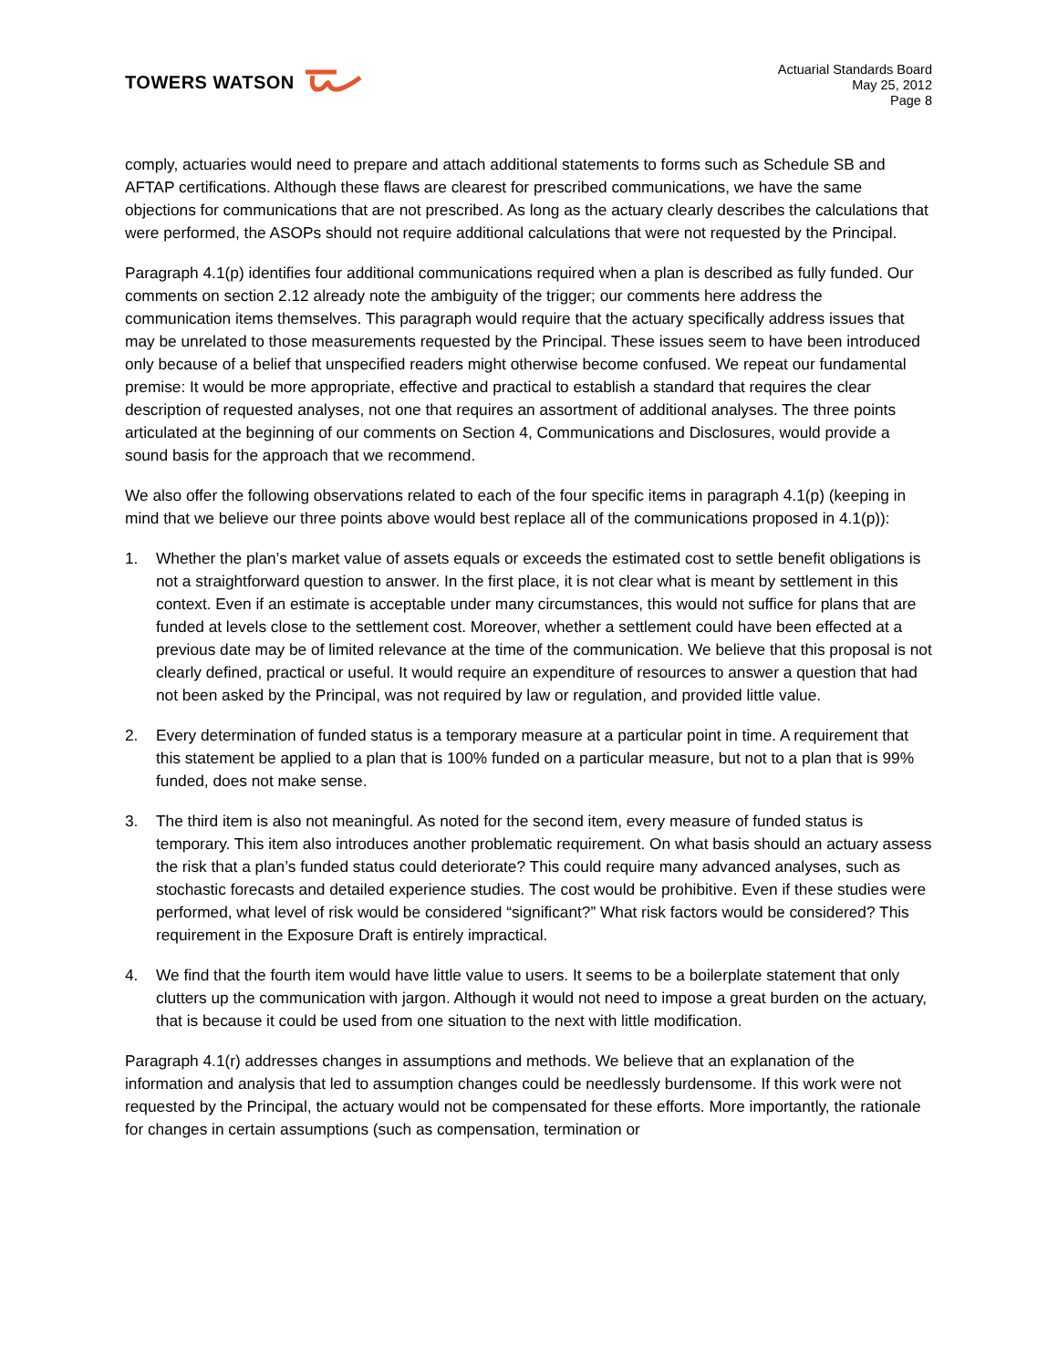TOWERS WATSON
Actuarial Standards Board
May 25, 2012
Page 8
comply, actuaries would need to prepare and attach additional statements to forms such as Schedule SB and AFTAP certifications. Although these flaws are clearest for prescribed communications, we have the same objections for communications that are not prescribed. As long as the actuary clearly describes the calculations that were performed, the ASOPs should not require additional calculations that were not requested by the Principal.
Paragraph 4.1(p) identifies four additional communications required when a plan is described as fully funded. Our comments on section 2.12 already note the ambiguity of the trigger; our comments here address the communication items themselves. This paragraph would require that the actuary specifically address issues that may be unrelated to those measurements requested by the Principal. These issues seem to have been introduced only because of a belief that unspecified readers might otherwise become confused. We repeat our fundamental premise: It would be more appropriate, effective and practical to establish a standard that requires the clear description of requested analyses, not one that requires an assortment of additional analyses. The three points articulated at the beginning of our comments on Section 4, Communications and Disclosures, would provide a sound basis for the approach that we recommend.
We also offer the following observations related to each of the four specific items in paragraph 4.1(p) (keeping in mind that we believe our three points above would best replace all of the communications proposed in 4.1(p)):
1. Whether the plan’s market value of assets equals or exceeds the estimated cost to settle benefit obligations is not a straightforward question to answer. In the first place, it is not clear what is meant by settlement in this context. Even if an estimate is acceptable under many circumstances, this would not suffice for plans that are funded at levels close to the settlement cost. Moreover, whether a settlement could have been effected at a previous date may be of limited relevance at the time of the communication. We believe that this proposal is not clearly defined, practical or useful. It would require an expenditure of resources to answer a question that had not been asked by the Principal, was not required by law or regulation, and provided little value.
2. Every determination of funded status is a temporary measure at a particular point in time. A requirement that this statement be applied to a plan that is 100% funded on a particular measure, but not to a plan that is 99% funded, does not make sense.
3. The third item is also not meaningful. As noted for the second item, every measure of funded status is temporary. This item also introduces another problematic requirement. On what basis should an actuary assess the risk that a plan’s funded status could deteriorate? This could require many advanced analyses, such as stochastic forecasts and detailed experience studies. The cost would be prohibitive. Even if these studies were performed, what level of risk would be considered “significant?” What risk factors would be considered? This requirement in the Exposure Draft is entirely impractical.
4. We find that the fourth item would have little value to users. It seems to be a boilerplate statement that only clutters up the communication with jargon. Although it would not need to impose a great burden on the actuary, that is because it could be used from one situation to the next with little modification.
Paragraph 4.1(r) addresses changes in assumptions and methods. We believe that an explanation of the information and analysis that led to assumption changes could be needlessly burdensome. If this work were not requested by the Principal, the actuary would not be compensated for these efforts. More importantly, the rationale for changes in certain assumptions (such as compensation, termination or